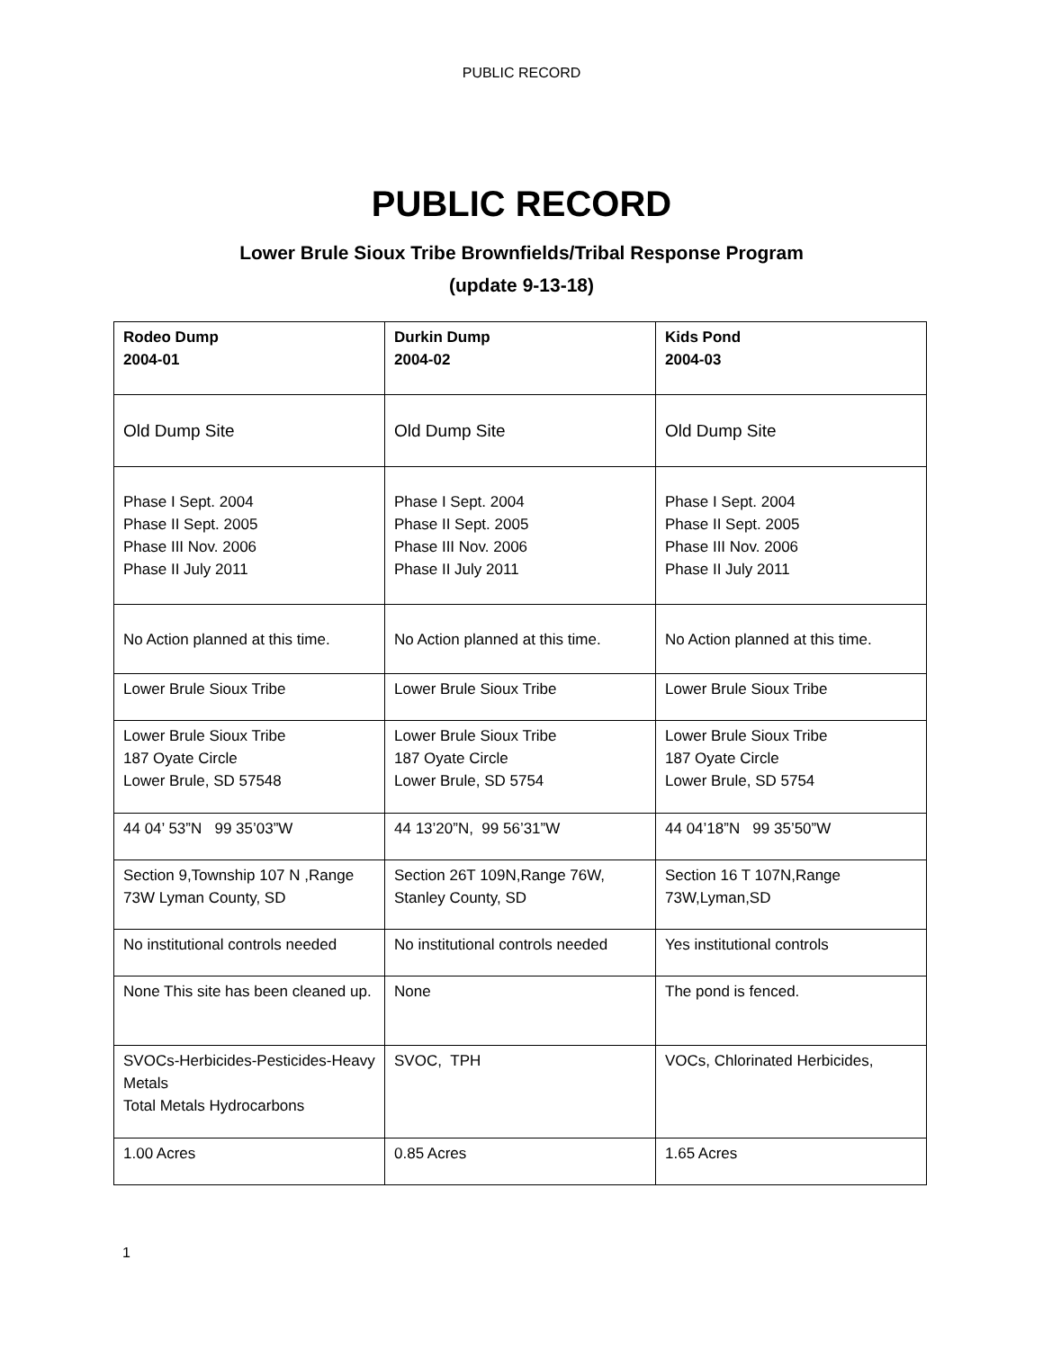PUBLIC RECORD
PUBLIC RECORD
Lower Brule Sioux Tribe Brownfields/Tribal Response Program
(update 9-13-18)
| Rodeo Dump 2004-01 | Durkin Dump 2004-02 | Kids Pond 2004-03 |
| Old Dump Site | Old Dump Site | Old Dump Site |
| Phase I Sept. 2004 Phase II Sept. 2005 Phase III Nov. 2006 Phase II July 2011 | Phase I Sept. 2004 Phase II Sept. 2005 Phase III Nov. 2006 Phase II July 2011 | Phase I Sept. 2004 Phase II Sept. 2005 Phase III Nov. 2006 Phase II July 2011 |
| No Action planned at this time. | No Action planned at this time. | No Action planned at this time. |
| Lower Brule Sioux Tribe | Lower Brule Sioux Tribe | Lower Brule Sioux Tribe |
| Lower Brule Sioux Tribe 187 Oyate Circle Lower Brule, SD 57548 | Lower Brule Sioux Tribe 187 Oyate Circle Lower Brule, SD 5754 | Lower Brule Sioux Tribe 187 Oyate Circle Lower Brule, SD 5754 |
| 44 04’ 53”N 99 35’03”W | 44 13’20”N, 99 56’31”W | 44 04’18”N 99 35’50”W |
| Section 9,Township 107 N ,Range 73W Lyman County, SD | Section 26T 109N,Range 76W, Stanley County, SD | Section 16 T 107N,Range 73W,Lyman,SD |
| No institutional controls needed | No institutional controls needed | Yes institutional controls |
| None This site has been cleaned up. | None | The pond is fenced. |
| SVOCs-Herbicides-Pesticides-Heavy Metals Total Metals Hydrocarbons | SVOC, TPH | VOCs, Chlorinated Herbicides, |
| 1.00 Acres | 0.85 Acres | 1.65 Acres |
1